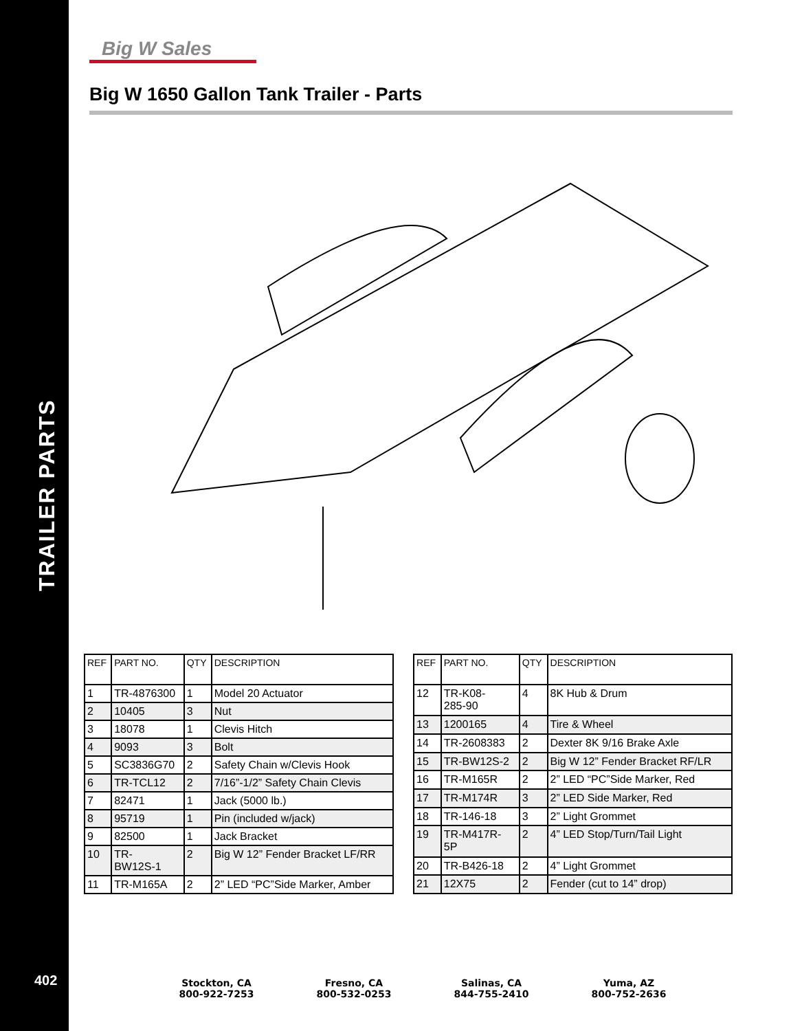TRAILER PARTS
402
Big W Sales
Big W 1650 Gallon Tank Trailer - Parts
| REF | PART NO. | QTY | DESCRIPTION |
| --- | --- | --- | --- |
| 1 | TR-4876300 | 1 | Model 20 Actuator |
| 2 | 10405 | 3 | Nut |
| 3 | 18078 | 1 | Clevis Hitch |
| 4 | 9093 | 3 | Bolt |
| 5 | SC3836G70 | 2 | Safety Chain w/Clevis Hook |
| 6 | TR-TCL12 | 2 | 7/16”-1/2” Safety Chain Clevis |
| 7 | 82471 | 1 | Jack (5000 lb.) |
| 8 | 95719 | 1 | Pin (included w/jack) |
| 9 | 82500 | 1 | Jack Bracket |
| 10 | TR- BW12S-1 | 2 | Big W 12” Fender Bracket LF/RR |
| 11 | TR-M165A | 2 | 2” LED “PC”Side Marker, Amber |
| REF | PART NO. | QTY | DESCRIPTION |
| --- | --- | --- | --- |
| 12 | TR-K08- 285-90 | 4 | 8K Hub & Drum |
| 13 | 1200165 | 4 | Tire & Wheel |
| 14 | TR-2608383 | 2 | Dexter 8K 9/16 Brake Axle |
| 15 | TR-BW12S-2 | 2 | Big W 12” Fender Bracket RF/LR |
| 16 | TR-M165R | 2 | 2” LED “PC”Side Marker, Red |
| 17 | TR-M174R | 3 | 2” LED Side Marker, Red |
| 18 | TR-146-18 | 3 | 2” Light Grommet |
| 19 | TR-M417R- 5P | 2 | 4” LED Stop/Turn/Tail Light |
| 20 | TR-B426-18 | 2 | 4” Light Grommet |
| 21 | 12X75 | 2 | Fender (cut to 14” drop) |
Stockton, CA
800-922-7253
Fresno, CA
800-532-0253
Salinas, CA
844-755-2410
Yuma, AZ
800-752-2636